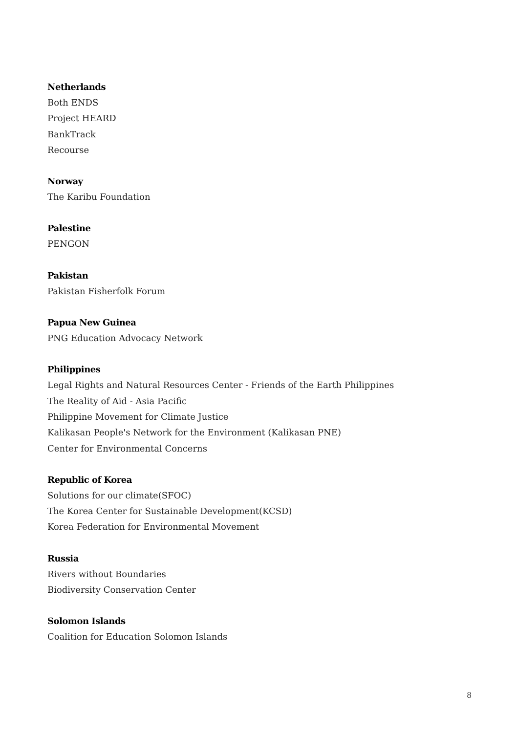Netherlands
Both ENDS
Project HEARD
BankTrack
Recourse
Norway
The Karibu Foundation
Palestine
PENGON
Pakistan
Pakistan Fisherfolk Forum
Papua New Guinea
PNG Education Advocacy Network
Philippines
Legal Rights and Natural Resources Center - Friends of the Earth Philippines
The Reality of Aid - Asia Pacific
Philippine Movement for Climate Justice
Kalikasan People's Network for the Environment (Kalikasan PNE)
Center for Environmental Concerns
Republic of Korea
Solutions for our climate(SFOC)
The Korea Center for Sustainable Development(KCSD)
Korea Federation for Environmental Movement
Russia
Rivers without Boundaries
Biodiversity Conservation Center
Solomon Islands
Coalition for Education Solomon Islands
8